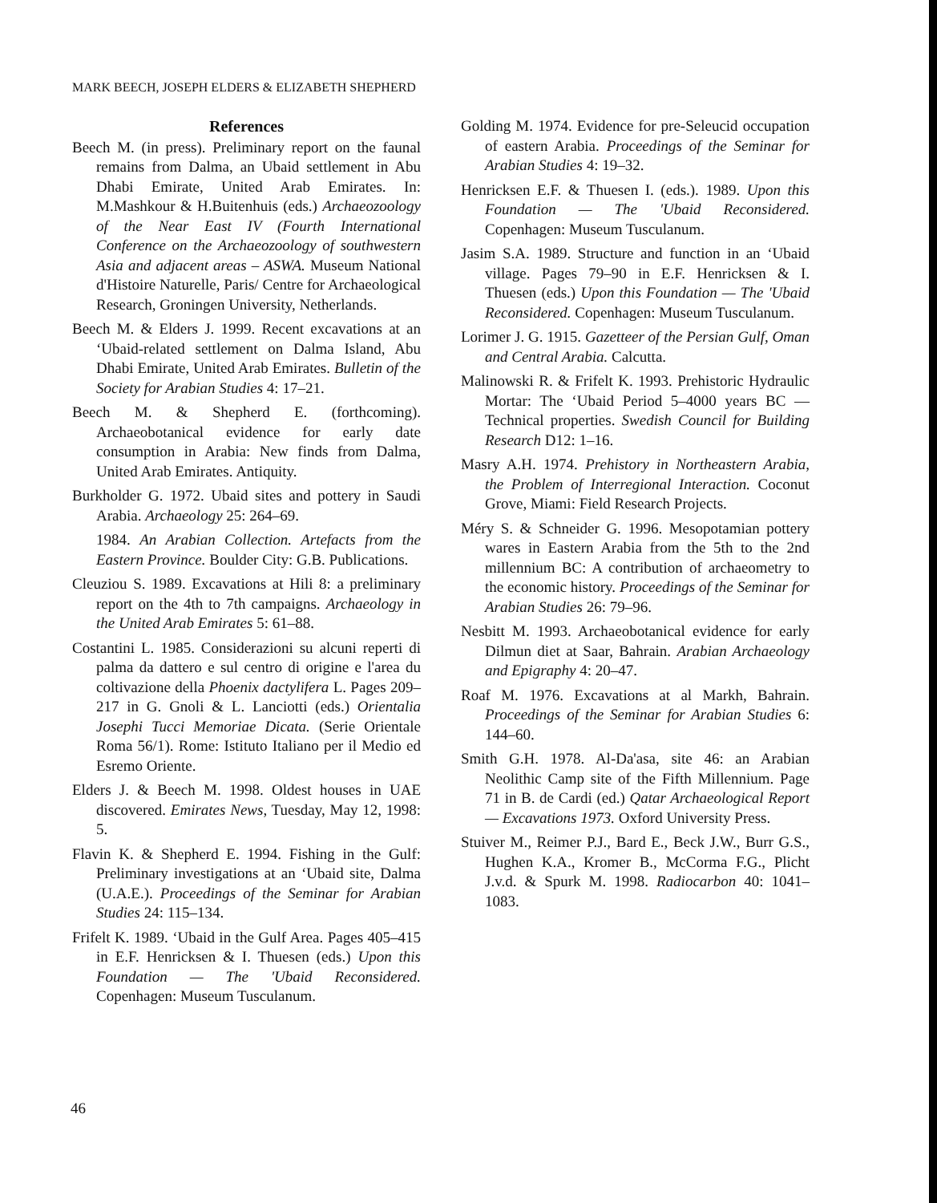MARK BEECH, JOSEPH ELDERS & ELIZABETH SHEPHERD
References
Beech M. (in press). Preliminary report on the faunal remains from Dalma, an Ubaid settlement in Abu Dhabi Emirate, United Arab Emirates. In: M.Mashkour & H.Buitenhuis (eds.) Archaeozoology of the Near East IV (Fourth International Conference on the Archaeozoology of southwestern Asia and adjacent areas – ASWA. Museum National d'Histoire Naturelle, Paris/ Centre for Archaeological Research, Groningen University, Netherlands.
Beech M. & Elders J. 1999. Recent excavations at an ‘Ubaid-related settlement on Dalma Island, Abu Dhabi Emirate, United Arab Emirates. Bulletin of the Society for Arabian Studies 4: 17–21.
Beech M. & Shepherd E. (forthcoming). Archaeobotanical evidence for early date consumption in Arabia: New finds from Dalma, United Arab Emirates. Antiquity.
Burkholder G. 1972. Ubaid sites and pottery in Saudi Arabia. Archaeology 25: 264–69.
1984. An Arabian Collection. Artefacts from the Eastern Province. Boulder City: G.B. Publications.
Cleuziou S. 1989. Excavations at Hili 8: a preliminary report on the 4th to 7th campaigns. Archaeology in the United Arab Emirates 5: 61–88.
Costantini L. 1985. Considerazioni su alcuni reperti di palma da dattero e sul centro di origine e l'area du coltivazione della Phoenix dactylifera L. Pages 209–217 in G. Gnoli & L. Lanciotti (eds.) Orientalia Josephi Tucci Memoriae Dicata. (Serie Orientale Roma 56/1). Rome: Istituto Italiano per il Medio ed Esremo Oriente.
Elders J. & Beech M. 1998. Oldest houses in UAE discovered. Emirates News, Tuesday, May 12, 1998: 5.
Flavin K. & Shepherd E. 1994. Fishing in the Gulf: Preliminary investigations at an ‘Ubaid site, Dalma (U.A.E.). Proceedings of the Seminar for Arabian Studies 24: 115–134.
Frifelt K. 1989. ‘Ubaid in the Gulf Area. Pages 405–415 in E.F. Henricksen & I. Thuesen (eds.) Upon this Foundation — The 'Ubaid Reconsidered. Copenhagen: Museum Tusculanum.
Golding M. 1974. Evidence for pre-Seleucid occupation of eastern Arabia. Proceedings of the Seminar for Arabian Studies 4: 19–32.
Henricksen E.F. & Thuesen I. (eds.). 1989. Upon this Foundation — The 'Ubaid Reconsidered. Copenhagen: Museum Tusculanum.
Jasim S.A. 1989. Structure and function in an ‘Ubaid village. Pages 79–90 in E.F. Henricksen & I. Thuesen (eds.) Upon this Foundation — The 'Ubaid Reconsidered. Copenhagen: Museum Tusculanum.
Lorimer J. G. 1915. Gazetteer of the Persian Gulf, Oman and Central Arabia. Calcutta.
Malinowski R. & Frifelt K. 1993. Prehistoric Hydraulic Mortar: The ‘Ubaid Period 5–4000 years BC — Technical properties. Swedish Council for Building Research D12: 1–16.
Masry A.H. 1974. Prehistory in Northeastern Arabia, the Problem of Interregional Interaction. Coconut Grove, Miami: Field Research Projects.
Méry S. & Schneider G. 1996. Mesopotamian pottery wares in Eastern Arabia from the 5th to the 2nd millennium BC: A contribution of archaeometry to the economic history. Proceedings of the Seminar for Arabian Studies 26: 79–96.
Nesbitt M. 1993. Archaeobotanical evidence for early Dilmun diet at Saar, Bahrain. Arabian Archaeology and Epigraphy 4: 20–47.
Roaf M. 1976. Excavations at al Markh, Bahrain. Proceedings of the Seminar for Arabian Studies 6: 144–60.
Smith G.H. 1978. Al-Da'asa, site 46: an Arabian Neolithic Camp site of the Fifth Millennium. Page 71 in B. de Cardi (ed.) Qatar Archaeological Report — Excavations 1973. Oxford University Press.
Stuiver M., Reimer P.J., Bard E., Beck J.W., Burr G.S., Hughen K.A., Kromer B., McCorma F.G., Plicht J.v.d. & Spurk M. 1998. Radiocarbon 40: 1041–1083.
46